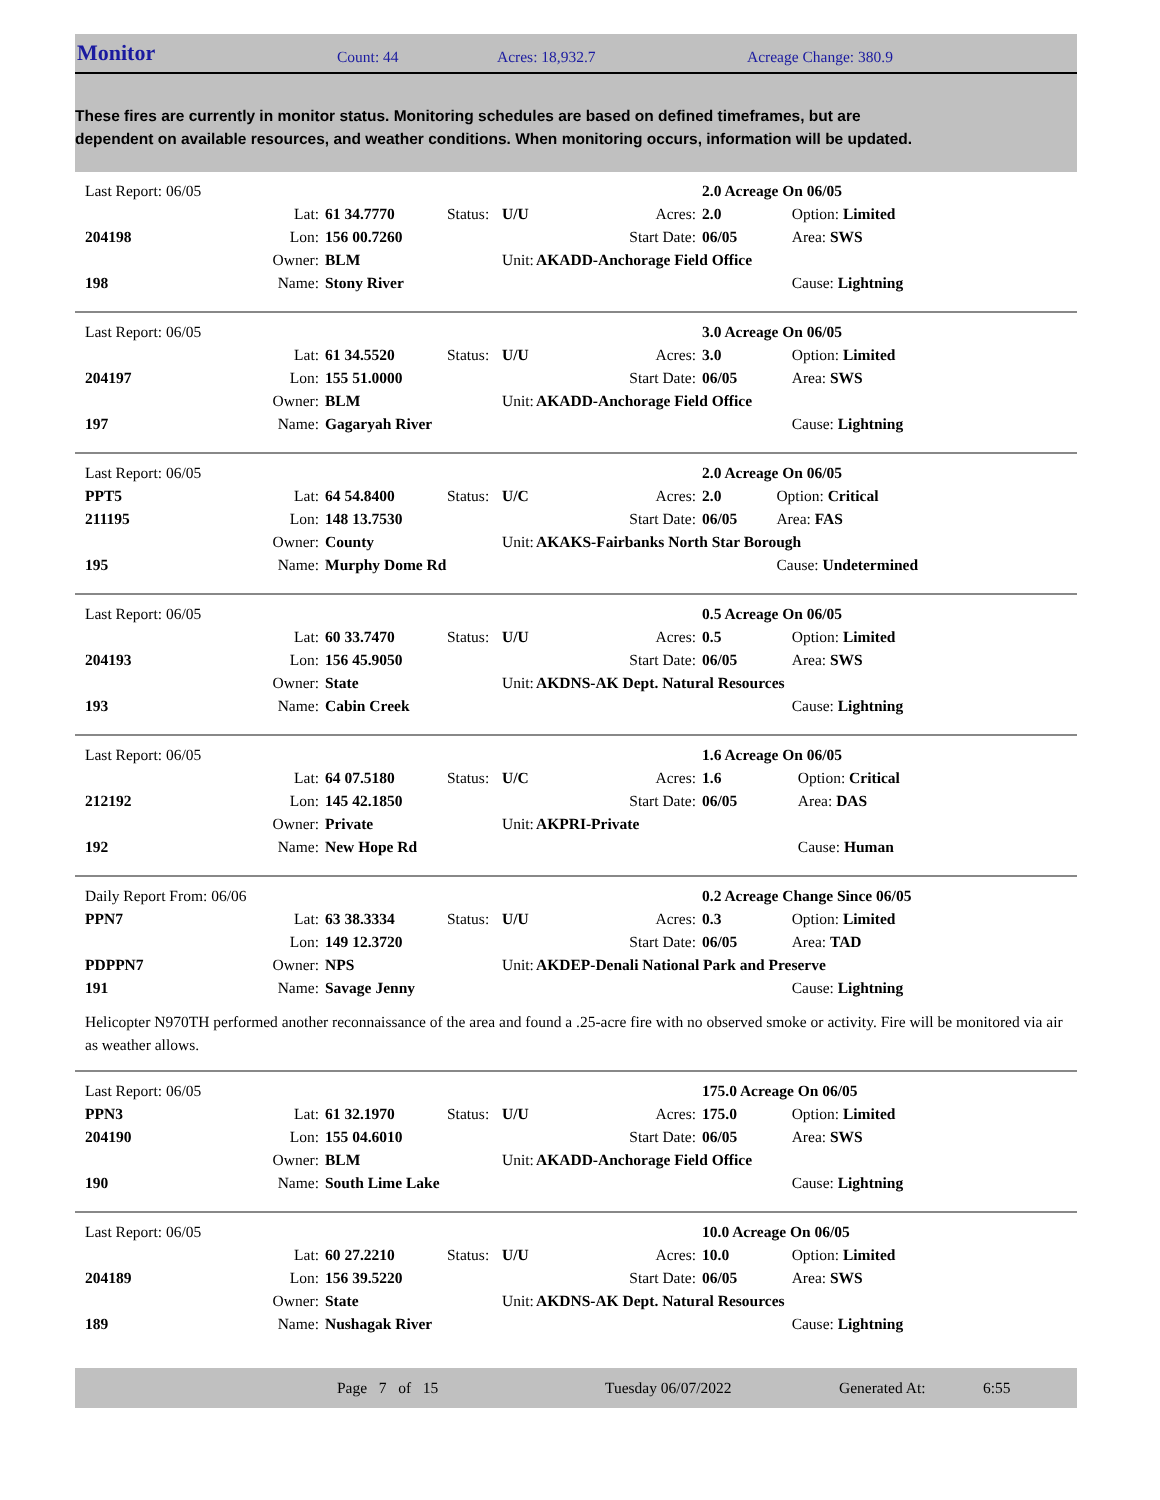Monitor Count: 44 Acres: 18,932.7 Acreage Change: 380.9
These fires are currently in monitor status. Monitoring schedules are based on defined timeframes, but are dependent on available resources, and weather conditions. When monitoring occurs, information will be updated.
| Last Report: 06/05 | | | | | | 2.0 Acreage On 06/05 | |
| | Lat: | 61 34.7770 | Status: | U/U | Acres: | 2.0 | Option: Limited |
| 204198 | Lon: | 156 00.7260 | | | Start Date: | 06/05 | Area: SWS |
| | Owner: | BLM | | Unit: | AKADD-Anchorage Field Office | | |
| 198 | Name: | Stony River | | | | | Cause: Lightning |
| Last Report: 06/05 | | | | | | 3.0 Acreage On 06/05 | |
| | Lat: | 61 34.5520 | Status: | U/U | Acres: | 3.0 | Option: Limited |
| 204197 | Lon: | 155 51.0000 | | | Start Date: | 06/05 | Area: SWS |
| | Owner: | BLM | | Unit: | AKADD-Anchorage Field Office | | |
| 197 | Name: | Gagaryah River | | | | | Cause: Lightning |
| Last Report: 06/05 | | | | | | 2.0 Acreage On 06/05 | |
| PPT5 | Lat: | 64 54.8400 | Status: | U/C | Acres: | 2.0 | Option: Critical |
| 211195 | Lon: | 148 13.7530 | | | Start Date: | 06/05 | Area: FAS |
| | Owner: | County | | Unit: | AKAKS-Fairbanks North Star Borough | | |
| 195 | Name: | Murphy Dome Rd | | | | | Cause: Undetermined |
| Last Report: 06/05 | | | | | | 0.5 Acreage On 06/05 | |
| | Lat: | 60 33.7470 | Status: | U/U | Acres: | 0.5 | Option: Limited |
| 204193 | Lon: | 156 45.9050 | | | Start Date: | 06/05 | Area: SWS |
| | Owner: | State | | Unit: | AKDNS-AK Dept. Natural Resources | | |
| 193 | Name: | Cabin Creek | | | | | Cause: Lightning |
| Last Report: 06/05 | | | | | | 1.6 Acreage On 06/05 | |
| | Lat: | 64 07.5180 | Status: | U/C | Acres: | 1.6 | Option: Critical |
| 212192 | Lon: | 145 42.1850 | | | Start Date: | 06/05 | Area: DAS |
| | Owner: | Private | | Unit: | AKPRI-Private | | |
| 192 | Name: | New Hope Rd | | | | | Cause: Human |
| Daily Report From: 06/06 | | | | | | 0.2 Acreage Change Since 06/05 | |
| PPN7 | Lat: | 63 38.3334 | Status: | U/U | Acres: | 0.3 | Option: Limited |
| | Lon: | 149 12.3720 | | | Start Date: | 06/05 | Area: TAD |
| PDPPN7 | Owner: | NPS | | Unit: | AKDEP-Denali National Park and Preserve | | |
| 191 | Name: | Savage Jenny | | | | | Cause: Lightning |
Helicopter N970TH performed another reconnaissance of the area and found a .25-acre fire with no observed smoke or activity. Fire will be monitored via air as weather allows.
| Last Report: 06/05 | | | | | | 175.0 Acreage On 06/05 | |
| PPN3 | Lat: | 61 32.1970 | Status: | U/U | Acres: | 175.0 | Option: Limited |
| 204190 | Lon: | 155 04.6010 | | | Start Date: | 06/05 | Area: SWS |
| | Owner: | BLM | | Unit: | AKADD-Anchorage Field Office | | |
| 190 | Name: | South Lime Lake | | | | | Cause: Lightning |
| Last Report: 06/05 | | | | | | 10.0 Acreage On 06/05 | |
| | Lat: | 60 27.2210 | Status: | U/U | Acres: | 10.0 | Option: Limited |
| 204189 | Lon: | 156 39.5220 | | | Start Date: | 06/05 | Area: SWS |
| | Owner: | State | | Unit: | AKDNS-AK Dept. Natural Resources | | |
| 189 | Name: | Nushagak River | | | | | Cause: Lightning |
Page 7 of 15 Tuesday 06/07/2022 Generated At: 6:55